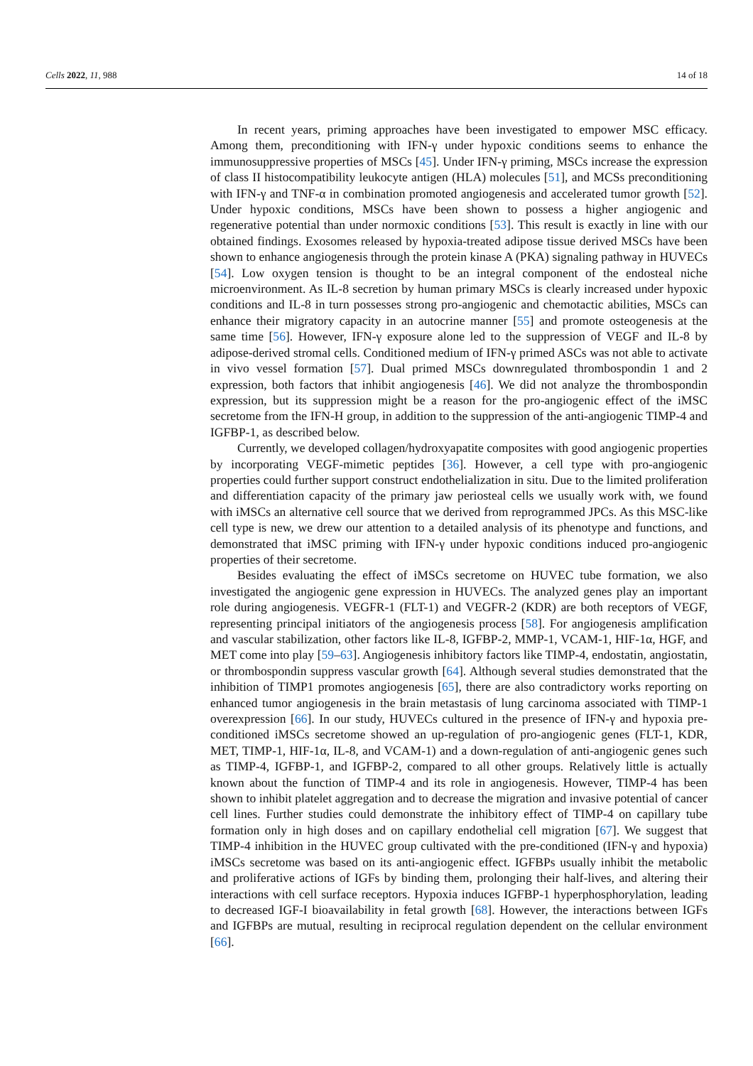Cells 2022, 11, 988 14 of 18
In recent years, priming approaches have been investigated to empower MSC efficacy. Among them, preconditioning with IFN-γ under hypoxic conditions seems to enhance the immunosuppressive properties of MSCs [45]. Under IFN-γ priming, MSCs increase the expression of class II histocompatibility leukocyte antigen (HLA) molecules [51], and MCSs preconditioning with IFN-γ and TNF-α in combination promoted angiogenesis and accelerated tumor growth [52]. Under hypoxic conditions, MSCs have been shown to possess a higher angiogenic and regenerative potential than under normoxic conditions [53]. This result is exactly in line with our obtained findings. Exosomes released by hypoxia-treated adipose tissue derived MSCs have been shown to enhance angiogenesis through the protein kinase A (PKA) signaling pathway in HUVECs [54]. Low oxygen tension is thought to be an integral component of the endosteal niche microenvironment. As IL-8 secretion by human primary MSCs is clearly increased under hypoxic conditions and IL-8 in turn possesses strong pro-angiogenic and chemotactic abilities, MSCs can enhance their migratory capacity in an autocrine manner [55] and promote osteogenesis at the same time [56]. However, IFN-γ exposure alone led to the suppression of VEGF and IL-8 by adipose-derived stromal cells. Conditioned medium of IFN-γ primed ASCs was not able to activate in vivo vessel formation [57]. Dual primed MSCs downregulated thrombospondin 1 and 2 expression, both factors that inhibit angiogenesis [46]. We did not analyze the thrombospondin expression, but its suppression might be a reason for the pro-angiogenic effect of the iMSC secretome from the IFN-H group, in addition to the suppression of the anti-angiogenic TIMP-4 and IGFBP-1, as described below.
Currently, we developed collagen/hydroxyapatite composites with good angiogenic properties by incorporating VEGF-mimetic peptides [36]. However, a cell type with pro-angiogenic properties could further support construct endothelialization in situ. Due to the limited proliferation and differentiation capacity of the primary jaw periosteal cells we usually work with, we found with iMSCs an alternative cell source that we derived from reprogrammed JPCs. As this MSC-like cell type is new, we drew our attention to a detailed analysis of its phenotype and functions, and demonstrated that iMSC priming with IFN-γ under hypoxic conditions induced pro-angiogenic properties of their secretome.
Besides evaluating the effect of iMSCs secretome on HUVEC tube formation, we also investigated the angiogenic gene expression in HUVECs. The analyzed genes play an important role during angiogenesis. VEGFR-1 (FLT-1) and VEGFR-2 (KDR) are both receptors of VEGF, representing principal initiators of the angiogenesis process [58]. For angiogenesis amplification and vascular stabilization, other factors like IL-8, IGFBP-2, MMP-1, VCAM-1, HIF-1α, HGF, and MET come into play [59–63]. Angiogenesis inhibitory factors like TIMP-4, endostatin, angiostatin, or thrombospondin suppress vascular growth [64]. Although several studies demonstrated that the inhibition of TIMP1 promotes angiogenesis [65], there are also contradictory works reporting on enhanced tumor angiogenesis in the brain metastasis of lung carcinoma associated with TIMP-1 overexpression [66]. In our study, HUVECs cultured in the presence of IFN-γ and hypoxia pre-conditioned iMSCs secretome showed an up-regulation of pro-angiogenic genes (FLT-1, KDR, MET, TIMP-1, HIF-1α, IL-8, and VCAM-1) and a down-regulation of anti-angiogenic genes such as TIMP-4, IGFBP-1, and IGFBP-2, compared to all other groups. Relatively little is actually known about the function of TIMP-4 and its role in angiogenesis. However, TIMP-4 has been shown to inhibit platelet aggregation and to decrease the migration and invasive potential of cancer cell lines. Further studies could demonstrate the inhibitory effect of TIMP-4 on capillary tube formation only in high doses and on capillary endothelial cell migration [67]. We suggest that TIMP-4 inhibition in the HUVEC group cultivated with the pre-conditioned (IFN-γ and hypoxia) iMSCs secretome was based on its anti-angiogenic effect. IGFBPs usually inhibit the metabolic and proliferative actions of IGFs by binding them, prolonging their half-lives, and altering their interactions with cell surface receptors. Hypoxia induces IGFBP-1 hyperphosphorylation, leading to decreased IGF-I bioavailability in fetal growth [68]. However, the interactions between IGFs and IGFBPs are mutual, resulting in reciprocal regulation dependent on the cellular environment [66].